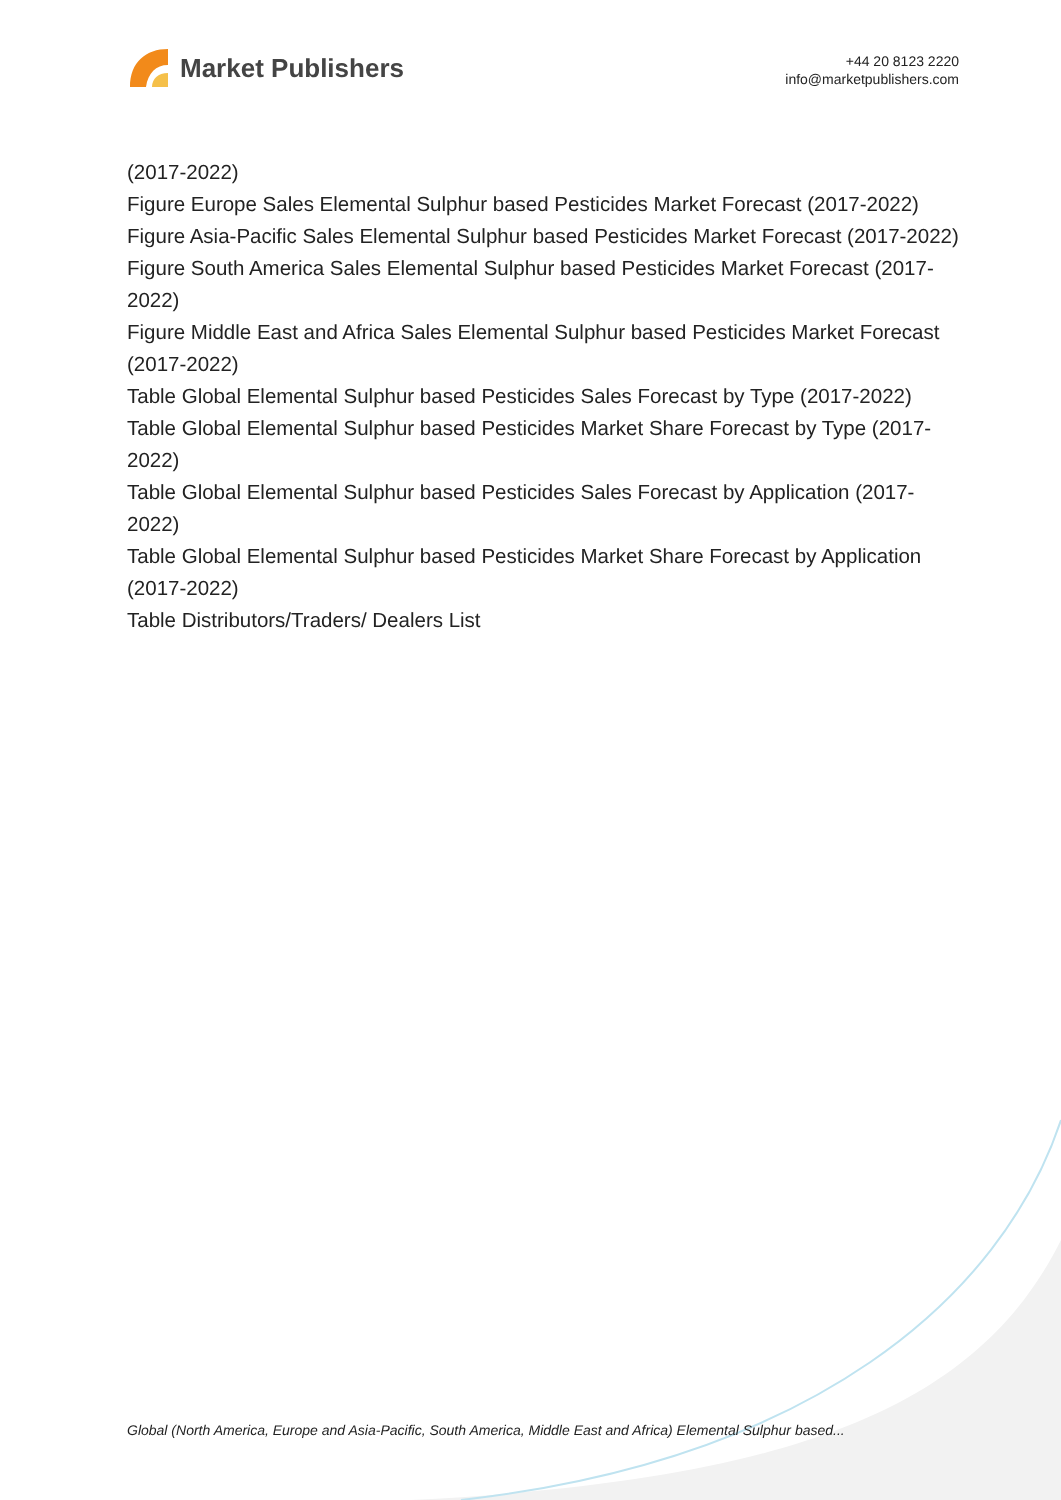Market Publishers
+44 20 8123 2220
info@marketpublishers.com
(2017-2022)
Figure Europe Sales Elemental Sulphur based Pesticides Market Forecast (2017-2022)
Figure Asia-Pacific Sales Elemental Sulphur based Pesticides Market Forecast (2017-2022)
Figure South America Sales Elemental Sulphur based Pesticides Market Forecast (2017-2022)
Figure Middle East and Africa Sales Elemental Sulphur based Pesticides Market Forecast (2017-2022)
Table Global Elemental Sulphur based Pesticides Sales Forecast by Type (2017-2022)
Table Global Elemental Sulphur based Pesticides Market Share Forecast by Type (2017-2022)
Table Global Elemental Sulphur based Pesticides Sales Forecast by Application (2017-2022)
Table Global Elemental Sulphur based Pesticides Market Share Forecast by Application (2017-2022)
Table Distributors/Traders/ Dealers List
Global (North America, Europe and Asia-Pacific, South America, Middle East and Africa) Elemental Sulphur based...